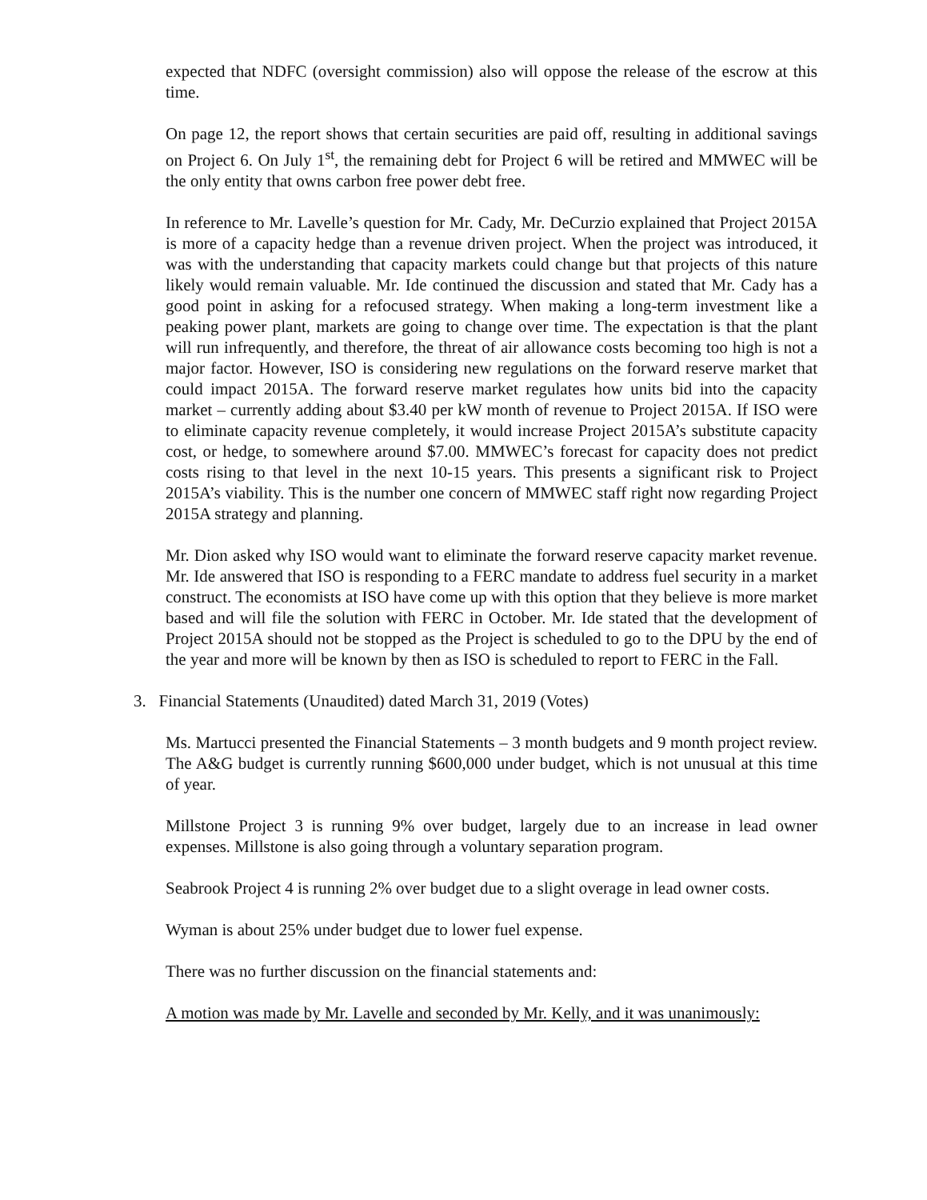expected that NDFC (oversight commission) also will oppose the release of the escrow at this time.
On page 12, the report shows that certain securities are paid off, resulting in additional savings on Project 6. On July 1<sup>st</sup>, the remaining debt for Project 6 will be retired and MMWEC will be the only entity that owns carbon free power debt free.
In reference to Mr. Lavelle’s question for Mr. Cady, Mr. DeCurzio explained that Project 2015A is more of a capacity hedge than a revenue driven project. When the project was introduced, it was with the understanding that capacity markets could change but that projects of this nature likely would remain valuable. Mr. Ide continued the discussion and stated that Mr. Cady has a good point in asking for a refocused strategy. When making a long-term investment like a peaking power plant, markets are going to change over time. The expectation is that the plant will run infrequently, and therefore, the threat of air allowance costs becoming too high is not a major factor. However, ISO is considering new regulations on the forward reserve market that could impact 2015A. The forward reserve market regulates how units bid into the capacity market – currently adding about $3.40 per kW month of revenue to Project 2015A. If ISO were to eliminate capacity revenue completely, it would increase Project 2015A’s substitute capacity cost, or hedge, to somewhere around $7.00. MMWEC’s forecast for capacity does not predict costs rising to that level in the next 10-15 years. This presents a significant risk to Project 2015A’s viability. This is the number one concern of MMWEC staff right now regarding Project 2015A strategy and planning.
Mr. Dion asked why ISO would want to eliminate the forward reserve capacity market revenue. Mr. Ide answered that ISO is responding to a FERC mandate to address fuel security in a market construct. The economists at ISO have come up with this option that they believe is more market based and will file the solution with FERC in October. Mr. Ide stated that the development of Project 2015A should not be stopped as the Project is scheduled to go to the DPU by the end of the year and more will be known by then as ISO is scheduled to report to FERC in the Fall.
3. Financial Statements (Unaudited) dated March 31, 2019 (Votes)
Ms. Martucci presented the Financial Statements – 3 month budgets and 9 month project review. The A&G budget is currently running $600,000 under budget, which is not unusual at this time of year.
Millstone Project 3 is running 9% over budget, largely due to an increase in lead owner expenses. Millstone is also going through a voluntary separation program.
Seabrook Project 4 is running 2% over budget due to a slight overage in lead owner costs.
Wyman is about 25% under budget due to lower fuel expense.
There was no further discussion on the financial statements and:
A motion was made by Mr. Lavelle and seconded by Mr. Kelly, and it was unanimously: